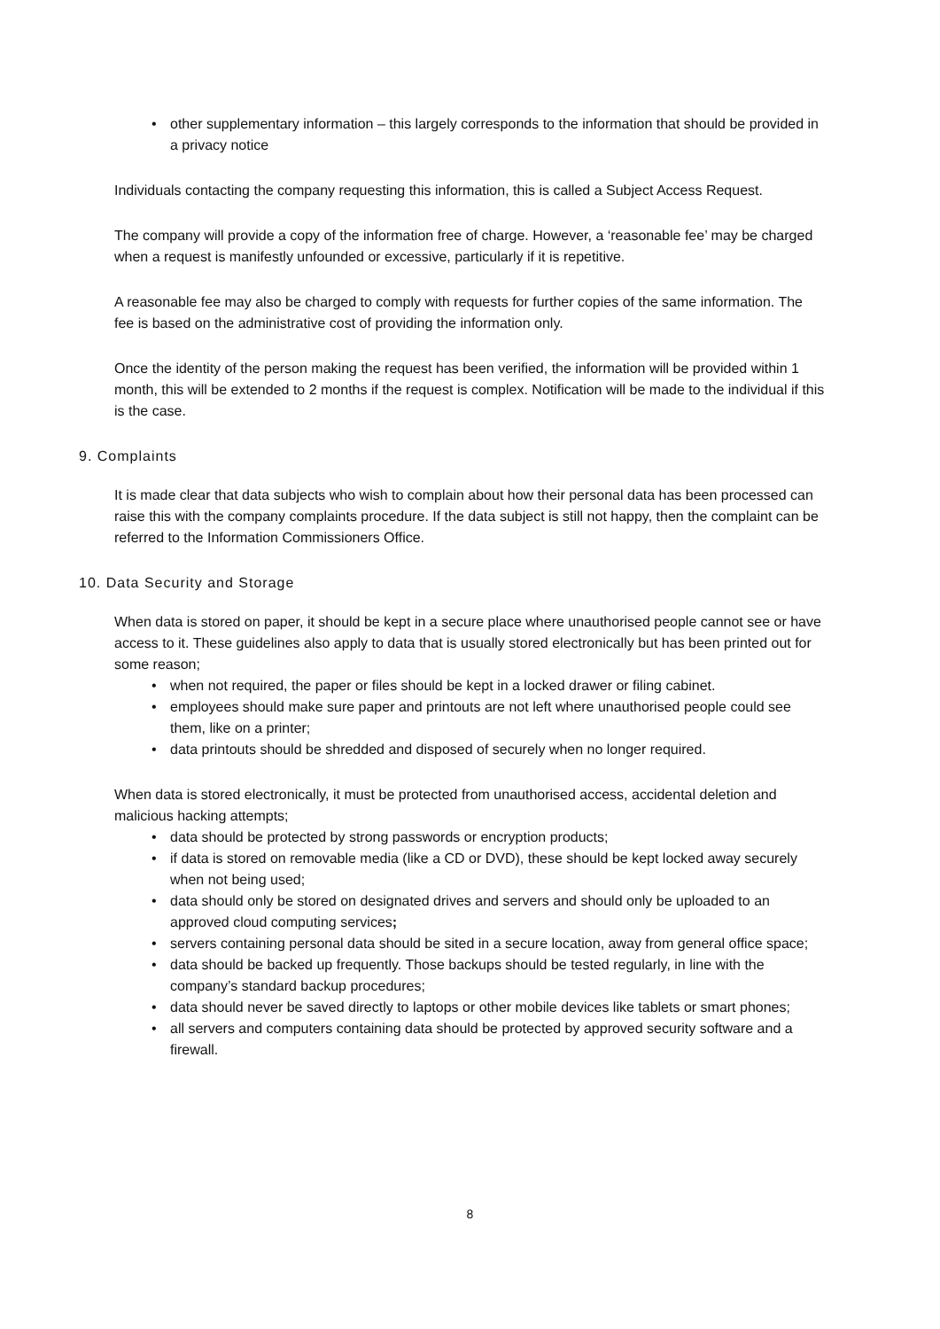• other supplementary information – this largely corresponds to the information that should be provided in a privacy notice
Individuals contacting the company requesting this information, this is called a Subject Access Request.
The company will provide a copy of the information free of charge. However, a ‘reasonable fee’ may be charged when a request is manifestly unfounded or excessive, particularly if it is repetitive.
A reasonable fee may also be charged to comply with requests for further copies of the same information. The fee is based on the administrative cost of providing the information only.
Once the identity of the person making the request has been verified, the information will be provided within 1 month, this will be extended to 2 months if the request is complex. Notification will be made to the individual if this is the case.
9. Complaints
It is made clear that data subjects who wish to complain about how their personal data has been processed can raise this with the company complaints procedure. If the data subject is still not happy, then the complaint can be referred to the Information Commissioners Office.
10. Data Security and Storage
When data is stored on paper, it should be kept in a secure place where unauthorised people cannot see or have access to it. These guidelines also apply to data that is usually stored electronically but has been printed out for some reason;
• when not required, the paper or files should be kept in a locked drawer or filing cabinet.
• employees should make sure paper and printouts are not left where unauthorised people could see them, like on a printer;
• data printouts should be shredded and disposed of securely when no longer required.
When data is stored electronically, it must be protected from unauthorised access, accidental deletion and malicious hacking attempts;
• data should be protected by strong passwords or encryption products;
• if data is stored on removable media (like a CD or DVD), these should be kept locked away securely when not being used;
• data should only be stored on designated drives and servers and should only be uploaded to an approved cloud computing services;
• servers containing personal data should be sited in a secure location, away from general office space;
• data should be backed up frequently. Those backups should be tested regularly, in line with the company’s standard backup procedures;
• data should never be saved directly to laptops or other mobile devices like tablets or smart phones;
• all servers and computers containing data should be protected by approved security software and a firewall.
8